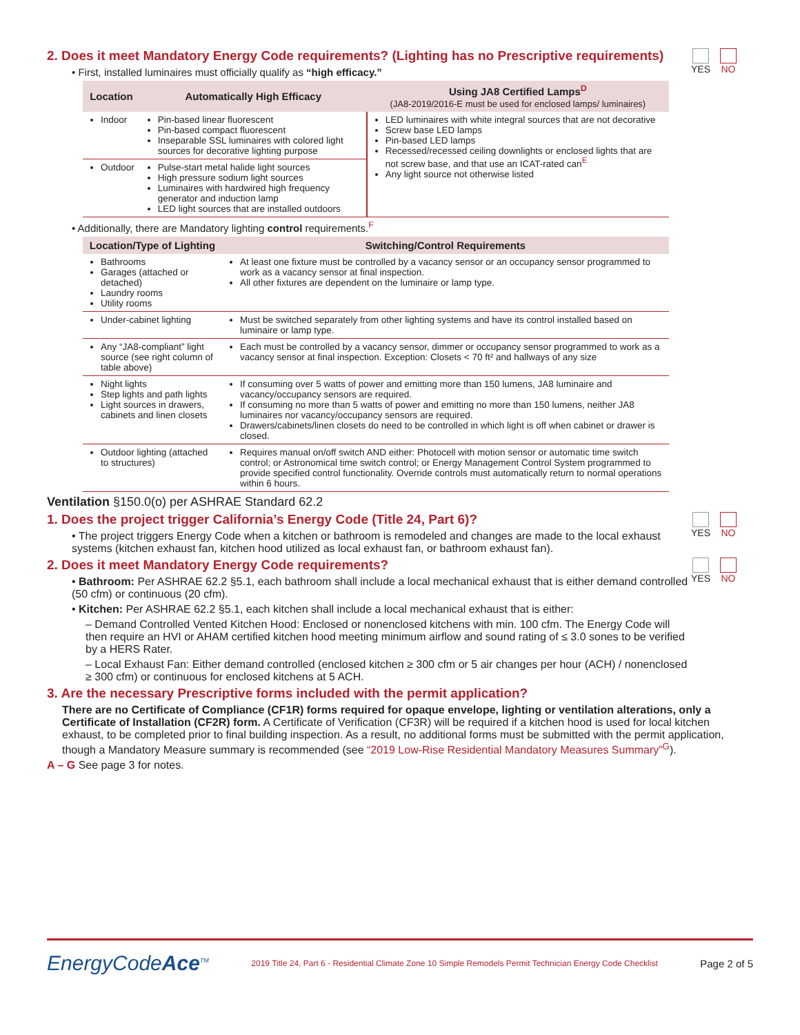2. Does it meet Mandatory Energy Code requirements? (Lighting has no Prescriptive requirements)
• First, installed luminaires must officially qualify as “high efficacy.”
YES NO
| Location | Automatically High Efficacy | Using JA8 Certified Lamps<sup>D</sup> (JA8-2019/2016-E must be used for enclosed lamps/ luminaires) |
| --- | --- | --- |
| Indoor | Pin-based linear fluorescent Pin-based compact fluorescent Inseparable SSL luminaires with colored light sources for decorative lighting purpose | LED luminaires with white integral sources that are not decorative Screw base LED lamps Pin-based LED lamps Recessed/recessed ceiling downlights or enclosed lights that are not screw base, and that use an ICAT-rated can<sup>E</sup> Any light source not otherwise listed |
| Outdoor | Pulse-start metal halide light sources High pressure sodium light sources Luminaires with hardwired high frequency generator and induction lamp LED light sources that are installed outdoors | |
• Additionally, there are Mandatory lighting control requirements.<sup>F</sup>
| Location/Type of Lighting | Switching/Control Requirements |
| --- | --- |
| Bathrooms Garages (attached or detached) Laundry rooms Utility rooms | At least one fixture must be controlled by a vacancy sensor or an occupancy sensor programmed to work as a vacancy sensor at final inspection. All other fixtures are dependent on the luminaire or lamp type. |
| Under-cabinet lighting | Must be switched separately from other lighting systems and have its control installed based on luminaire or lamp type. |
| Any “JA8-compliant” light source (see right column of table above) | Each must be controlled by a vacancy sensor, dimmer or occupancy sensor programmed to work as a vacancy sensor at final inspection. Exception: Closets < 70 ft² and hallways of any size |
| Night lights Step lights and path lights Light sources in drawers, cabinets and linen closets | If consuming over 5 watts of power and emitting more than 150 lumens, JA8 luminaire and vacancy/occupancy sensors are required. If consuming no more than 5 watts of power and emitting no more than 150 lumens, neither JA8 luminaires nor vacancy/occupancy sensors are required. Drawers/cabinets/linen closets do need to be controlled in which light is off when cabinet or drawer is closed. |
| Outdoor lighting (attached to structures) | Requires manual on/off switch AND either: Photocell with motion sensor or automatic time switch control; or Astronomical time switch control; or Energy Management Control System programmed to provide specified control functionality. Override controls must automatically return to normal operations within 6 hours. |
Ventilation §150.0(o) per ASHRAE Standard 62.2
1. Does the project trigger California’s Energy Code (Title 24, Part 6)?
• The project triggers Energy Code when a kitchen or bathroom is remodeled and changes are made to the local exhaust systems (kitchen exhaust fan, kitchen hood utilized as local exhaust fan, or bathroom exhaust fan).
YES NO
2. Does it meet Mandatory Energy Code requirements?
• Bathroom: Per ASHRAE 62.2 §5.1, each bathroom shall include a local mechanical exhaust that is either demand controlled (50 cfm) or continuous (20 cfm).
• Kitchen: Per ASHRAE 62.2 §5.1, each kitchen shall include a local mechanical exhaust that is either:
– Demand Controlled Vented Kitchen Hood: Enclosed or nonenclosed kitchens with min. 100 cfm. The Energy Code will then require an HVI or AHAM certified kitchen hood meeting minimum airflow and sound rating of ≤ 3.0 sones to be verified by a HERS Rater.
– Local Exhaust Fan: Either demand controlled (enclosed kitchen ≥ 300 cfm or 5 air changes per hour (ACH) / nonenclosed ≥ 300 cfm) or continuous for enclosed kitchens at 5 ACH.
YES NO
3. Are the necessary Prescriptive forms included with the permit application?
There are no Certificate of Compliance (CF1R) forms required for opaque envelope, lighting or ventilation alterations, only a Certificate of Installation (CF2R) form. A Certificate of Verification (CF3R) will be required if a kitchen hood is used for local kitchen exhaust, to be completed prior to final building inspection. As a result, no additional forms must be submitted with the permit application, though a Mandatory Measure summary is recommended (see “2019 Low-Rise Residential Mandatory Measures Summary”<sup>G</sup>).
A – G See page 3 for notes.
EnergyCodeAce<sup>TM</sup> 2019 Title 24, Part 6 - Residential Climate Zone 10 Simple Remodels Permit Technician Energy Code Checklist Page 2 of 5